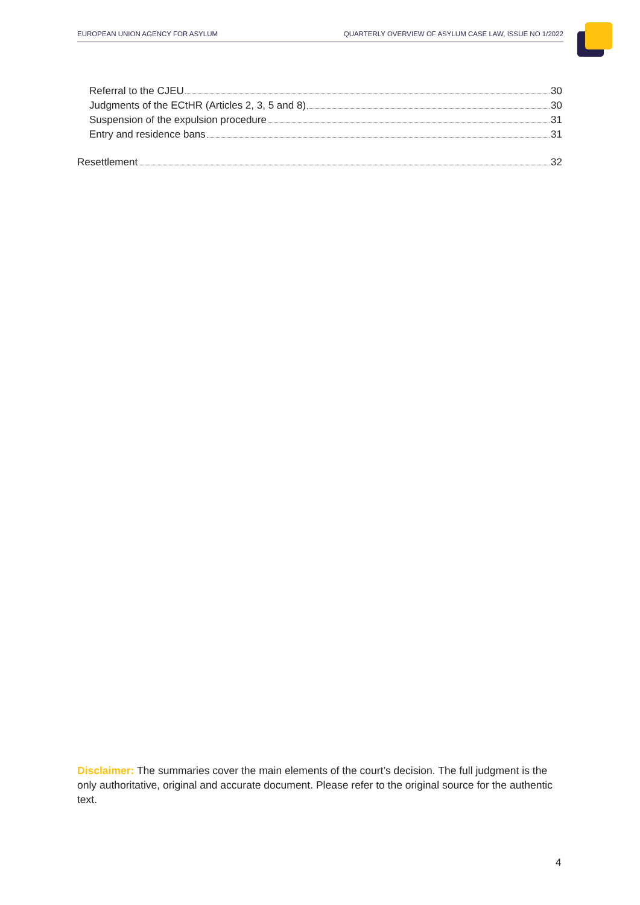EUROPEAN UNION AGENCY FOR ASYLUM QUARTERLY OVERVIEW OF ASYLUM CASE LAW, ISSUE NO 1/2022
Referral to the CJEU 30
Judgments of the ECtHR (Articles 2, 3, 5 and 8) 30
Suspension of the expulsion procedure 31
Entry and residence bans 31
Resettlement 32
Disclaimer: The summaries cover the main elements of the court’s decision. The full judgment is the only authoritative, original and accurate document. Please refer to the original source for the authentic text.
4